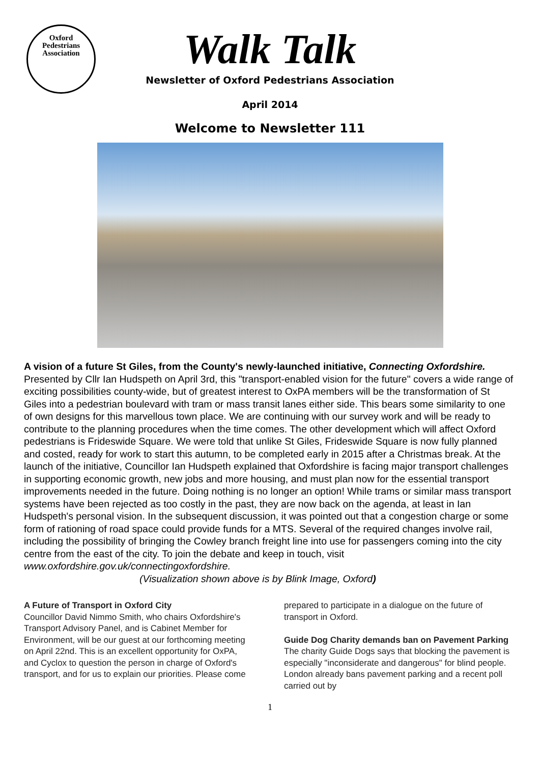Oxford
Pedestrians
Association
Walk Talk
Newsletter of Oxford Pedestrians Association
April 2014
Welcome to Newsletter 111
A vision of a future St Giles, from the County's newly-launched initiative, Connecting Oxfordshire. Presented by Cllr Ian Hudspeth on April 3rd, this "transport-enabled vision for the future" covers a wide range of exciting possibilities county-wide, but of greatest interest to OxPA members will be the transformation of St Giles into a pedestrian boulevard with tram or mass transit lanes either side. This bears some similarity to one of own designs for this marvellous town place. We are continuing with our survey work and will be ready to contribute to the planning procedures when the time comes. The other development which will affect Oxford pedestrians is Frideswide Square. We were told that unlike St Giles, Frideswide Square is now fully planned and costed, ready for work to start this autumn, to be completed early in 2015 after a Christmas break. At the launch of the initiative, Councillor Ian Hudspeth explained that Oxfordshire is facing major transport challenges in supporting economic growth, new jobs and more housing, and must plan now for the essential transport improvements needed in the future. Doing nothing is no longer an option! While trams or similar mass transport systems have been rejected as too costly in the past, they are now back on the agenda, at least in Ian Hudspeth's personal vision. In the subsequent discussion, it was pointed out that a congestion charge or some form of rationing of road space could provide funds for a MTS. Several of the required changes involve rail, including the possibility of bringing the Cowley branch freight line into use for passengers coming into the city centre from the east of the city. To join the debate and keep in touch, visit www.oxfordshire.gov.uk/connectingoxfordshire.
(Visualization shown above is by Blink Image, Oxford)
A Future of Transport in Oxford City
Councillor David Nimmo Smith, who chairs Oxfordshire's Transport Advisory Panel, and is Cabinet Member for Environment, will be our guest at our forthcoming meeting on April 22nd. This is an excellent opportunity for OxPA, and Cyclox to question the person in charge of Oxford's transport, and for us to explain our priorities. Please come
prepared to participate in a dialogue on the future of transport in Oxford.
Guide Dog Charity demands ban on Pavement Parking The charity Guide Dogs says that blocking the pavement is especially "inconsiderate and dangerous" for blind people. London already bans pavement parking and a recent poll carried out by
1